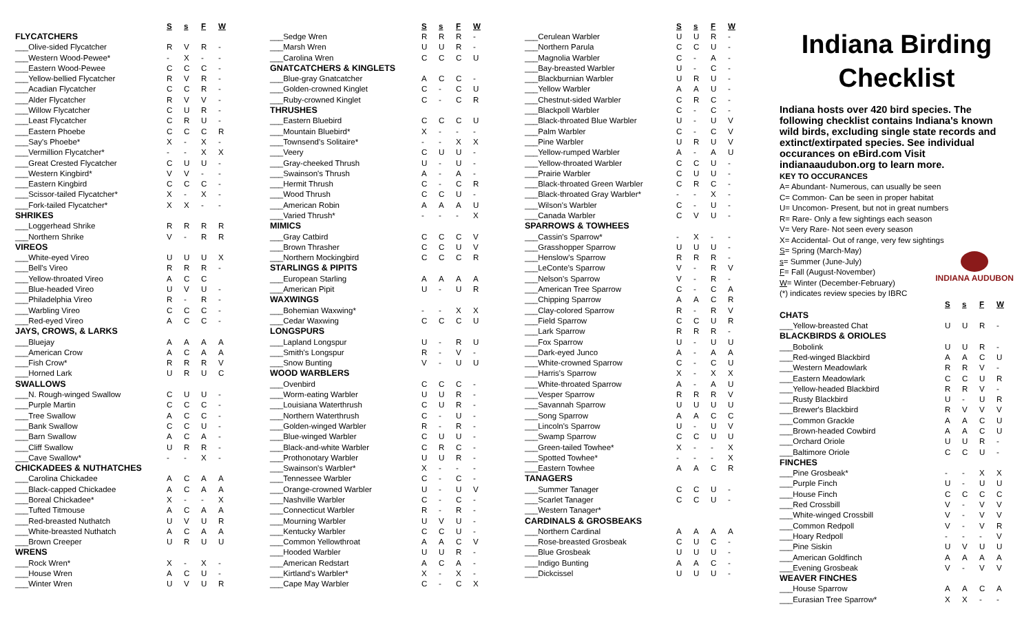| | S | s | F | W |
| --- | --- | --- | --- | --- |
| FLYCATCHERS | | | | |
| ___Olive-sided Flycatcher | R | V | R | - |
| ___Western Wood-Pewee* | - | X | - | - |
| ___Eastern Wood-Pewee | C | C | C | - |
| ___Yellow-bellied Flycatcher | R | V | R | - |
| ___Acadian Flycatcher | C | C | R | - |
| ___Alder Flycatcher | R | V | V | - |
| ___Willow Flycatcher | C | U | R | - |
| ___Least Flycatcher | C | R | U | - |
| ___Eastern Phoebe | C | C | C | R |
| ___Say's Phoebe* | X | - | X | - |
| ___Vermillion Flycatcher* | - | - | X | X |
| ___Great Crested Flycatcher | C | U | U | - |
| ___Western Kingbird* | V | V | - | - |
| ___Eastern Kingbird | C | C | C | - |
| ___Scissor-tailed Flycatcher* | X | - | X | - |
| ___Fork-tailed Flycatcher* | X | X | - | - |
| SHRIKES | | | | |
| ___Loggerhead Shrike | R | R | R | R |
| ___Northern Shrike | V | - | R | R |
| VIREOS | | | | |
| ___White-eyed Vireo | U | U | U | X |
| ___Bell's Vireo | R | R | R | - |
| ___Yellow-throated Vireo | A | C | C | |
| ___Blue-headed Vireo | U | V | U | - |
| ___Philadelphia Vireo | R | - | R | - |
| ___Warbling Vireo | C | C | C | - |
| ___Red-eyed Vireo | A | C | C | - |
| JAYS, CROWS, & LARKS | | | | |
| ___Bluejay | A | A | A | A |
| ___American Crow | A | C | A | A |
| ___Fish Crow* | R | R | R | V |
| ___Horned Lark | U | R | U | C |
| SWALLOWS | | | | |
| ___N. Rough-winged Swallow | C | U | U | - |
| ___Purple Martin | C | C | C | - |
| ___Tree Swallow | A | C | C | - |
| ___Bank Swallow | C | C | U | - |
| ___Barn Swallow | A | C | A | - |
| ___Cliff Swallow | U | R | R | - |
| ___Cave Swallow* | - | - | X | - |
| CHICKADEES & NUTHATCHES | | | | |
| ___Carolina Chickadee | A | C | A | A |
| ___Black-capped Chickadee | A | C | A | A |
| ___Boreal Chickadee* | X | - | - | X |
| ___Tufted Titmouse | A | C | A | A |
| ___Red-breasted Nuthatch | U | V | U | R |
| ___White-breasted Nuthatch | A | C | A | A |
| ___Brown Creeper | U | R | U | U |
| WRENS | | | | |
| ___Rock Wren* | X | - | X | - |
| ___House Wren | A | C | U | - |
| ___Winter Wren | U | V | U | R |
| | S | s | F | W |
| --- | --- | --- | --- | --- |
| ___Sedge Wren | R | R | R | - |
| ___Marsh Wren | U | U | R | - |
| ___Carolina Wren | C | C | C | U |
| GNATCATCHERS & KINGLETS | | | | |
| ___Blue-gray Gnatcatcher | A | C | C | - |
| ___Golden-crowned Kinglet | C | - | C | U |
| ___Ruby-crowned Kinglet | C | - | C | R |
| THRUSHES | | | | |
| ___Eastern Bluebird | C | C | C | U |
| ___Mountain Bluebird* | X | - | - | - |
| ___Townsend's Solitaire* | - | - | X | X |
| ___Veery | C | U | U | - |
| ___Gray-cheeked Thrush | U | - | U | - |
| ___Swainson's Thrush | A | - | A | - |
| ___Hermit Thrush | C | - | C | R |
| ___Wood Thrush | C | C | U | - |
| ___American Robin | A | A | A | U |
| ___Varied Thrush* | - | - | - | X |
| MIMICS | | | | |
| ___Gray Catbird | C | C | C | V |
| ___Brown Thrasher | C | C | U | V |
| ___Northern Mockingbird | C | C | C | R |
| STARLINGS & PIPITS | | | | |
| ___European Starling | A | A | A | A |
| ___American Pipit | U | - | U | R |
| WAXWINGS | | | | |
| ___Bohemian Waxwing* | - | - | X | X |
| ___Cedar Waxwing | C | C | C | U |
| LONGSPURS | | | | |
| ___Lapland Longspur | U | - | R | U |
| ___Smith's Longspur | R | - | V | - |
| ___Snow Bunting | V | - | U | U |
| WOOD WARBLERS | | | | |
| ___Ovenbird | C | C | C | - |
| ___Worm-eating Warbler | U | U | R | - |
| ___Louisiana Waterthrush | C | U | R | - |
| ___Northern Waterthrush | C | - | U | - |
| ___Golden-winged Warbler | R | - | R | - |
| ___Blue-winged Warbler | C | U | U | - |
| ___Black-and-white Warbler | C | R | C | - |
| ___Prothonotary Warbler | U | U | R | - |
| ___Swainson's Warbler* | X | - | - | - |
| ___Tennessee Warbler | C | - | C | - |
| ___Orange-crowned Warbler | U | - | U | V |
| ___Nashville Warbler | C | - | C | - |
| ___Connecticut Warbler | R | - | R | - |
| ___Mourning Warbler | U | V | U | - |
| ___Kentucky Warbler | C | C | U | - |
| ___Common Yellowthroat | A | A | C | V |
| ___Hooded Warbler | U | U | R | - |
| ___American Redstart | A | C | A | - |
| ___Kirtland's Warbler* | X | - | X | - |
| ___Cape May Warbler | C | - | C | X |
| | S | s | F | W |
| --- | --- | --- | --- | --- |
| ___Cerulean Warbler | U | U | R | - |
| ___Northern Parula | C | C | U | - |
| ___Magnolia Warbler | C | - | A | - |
| ___Bay-breasted Warbler | U | - | C | - |
| ___Blackburnian Warbler | U | R | U | - |
| ___Yellow Warbler | A | A | U | - |
| ___Chestnut-sided Warbler | C | R | C | - |
| ___Blackpoll Warbler | C | - | C | - |
| ___Black-throated Blue Warbler | U | - | U | V |
| ___Palm Warbler | C | - | C | V |
| ___Pine Warbler | U | R | U | V |
| ___Yellow-rumped Warbler | A | - | A | U |
| ___Yellow-throated Warbler | C | C | U | - |
| ___Prairie Warbler | C | U | U | - |
| ___Black-throated Green Warbler | C | R | C | - |
| ___Black-throated Gray Warbler* | - | - | X | - |
| ___Wilson's Warbler | C | - | U | - |
| ___Canada Warbler | C | V | U | - |
| SPARROWS & TOWHEES | | | | |
| ___Cassin's Sparrow* | - | X | - | - |
| ___Grasshopper Sparrow | U | U | U | - |
| ___Henslow's Sparrow | R | R | R | - |
| ___LeConte's Sparrow | V | - | R | V |
| ___Nelson's Sparrow | V | - | R | - |
| ___American Tree Sparrow | C | - | C | A |
| ___Chipping Sparrow | A | A | C | R |
| ___Clay-colored Sparrow | R | - | R | V |
| ___Field Sparrow | C | C | U | R |
| ___Lark Sparrow | R | R | R | - |
| ___Fox Sparrow | U | - | U | U |
| ___Dark-eyed Junco | A | - | A | A |
| ___White-crowned Sparrow | C | - | C | U |
| ___Harris's Sparrow | X | - | X | X |
| ___White-throated Sparrow | A | - | A | U |
| ___Vesper Sparrow | R | R | R | V |
| ___Savannah Sparrow | U | U | U | U |
| ___Song Sparrow | A | A | C | C |
| ___Lincoln's Sparrow | U | - | U | V |
| ___Swamp Sparrow | C | C | U | U |
| ___Green-tailed Towhee* | X | - | - | X |
| ___Spotted Towhee* | - | - | - | X |
| ___Eastern Towhee | A | A | C | R |
| TANAGERS | | | | |
| ___Summer Tanager | C | C | U | - |
| ___Scarlet Tanager | C | C | U | - |
| ___Western Tanager* | | | | |
| CARDINALS & GROSBEAKS | | | | |
| ___Northern Cardinal | A | A | A | A |
| ___Rose-breasted Grosbeak | C | U | C | - |
| ___Blue Grosbeak | U | U | U | - |
| ___Indigo Bunting | A | A | C | - |
| ___Dickcissel | U | U | U | - |
Indiana Birding
Checklist
Indiana hosts over 420 bird species. The following checklist contains Indiana's known wild birds, excluding single state records and extinct/extirpated species. See individual occurances on eBird.com Visit indianaaudubon.org to learn more.
KEY TO OCCURANCES
A= Abundant- Numerous, can usually be seen
C= Common- Can be seen in proper habitat
U= Uncomon- Present, but not in great numbers
R= Rare- Only a few sightings each season
V= Very Rare- Not seen every season
X= Accidental- Out of range, very few sightings
S= Spring (March-May)
s= Summer (June-July)
F= Fall (August-November)
W= Winter (December-February)
(*) indicates review species by IBRC
INDIANA AUDUBON
| | S | s | F | W |
| --- | --- | --- | --- | --- |
| CHATS | | | | |
| ___Yellow-breasted Chat | U | U | R | - |
| BLACKBIRDS & ORIOLES | | | | |
| ___Bobolink | U | U | R | - |
| ___Red-winged Blackbird | A | A | C | U |
| ___Western Meadowlark | R | R | V | - |
| ___Eastern Meadowlark | C | C | U | R |
| ___Yellow-headed Blackbird | R | R | V | - |
| ___Rusty Blackbird | U | - | U | R |
| ___Brewer's Blackbird | R | V | V | V |
| ___Common Grackle | A | A | C | U |
| ___Brown-headed Cowbird | A | A | C | U |
| ___Orchard Oriole | U | U | R | - |
| ___Baltimore Oriole | C | C | U | - |
| FINCHES | | | | |
| ___Pine Grosbeak* | - | - | X | X |
| ___Purple Finch | U | - | U | U |
| ___House Finch | C | C | C | C |
| ___Red Crossbill | V | - | V | V |
| ___White-winged Crossbill | V | - | V | V |
| ___Common Redpoll | V | - | V | R |
| ___Hoary Redpoll | - | - | - | V |
| ___Pine Siskin | U | V | U | U |
| ___American Goldfinch | A | A | A | A |
| ___Evening Grosbeak | V | - | V | V |
| WEAVER FINCHES | | | | |
| ___House Sparrow | A | A | C | A |
| ___Eurasian Tree Sparrow* | X | X | - | - |